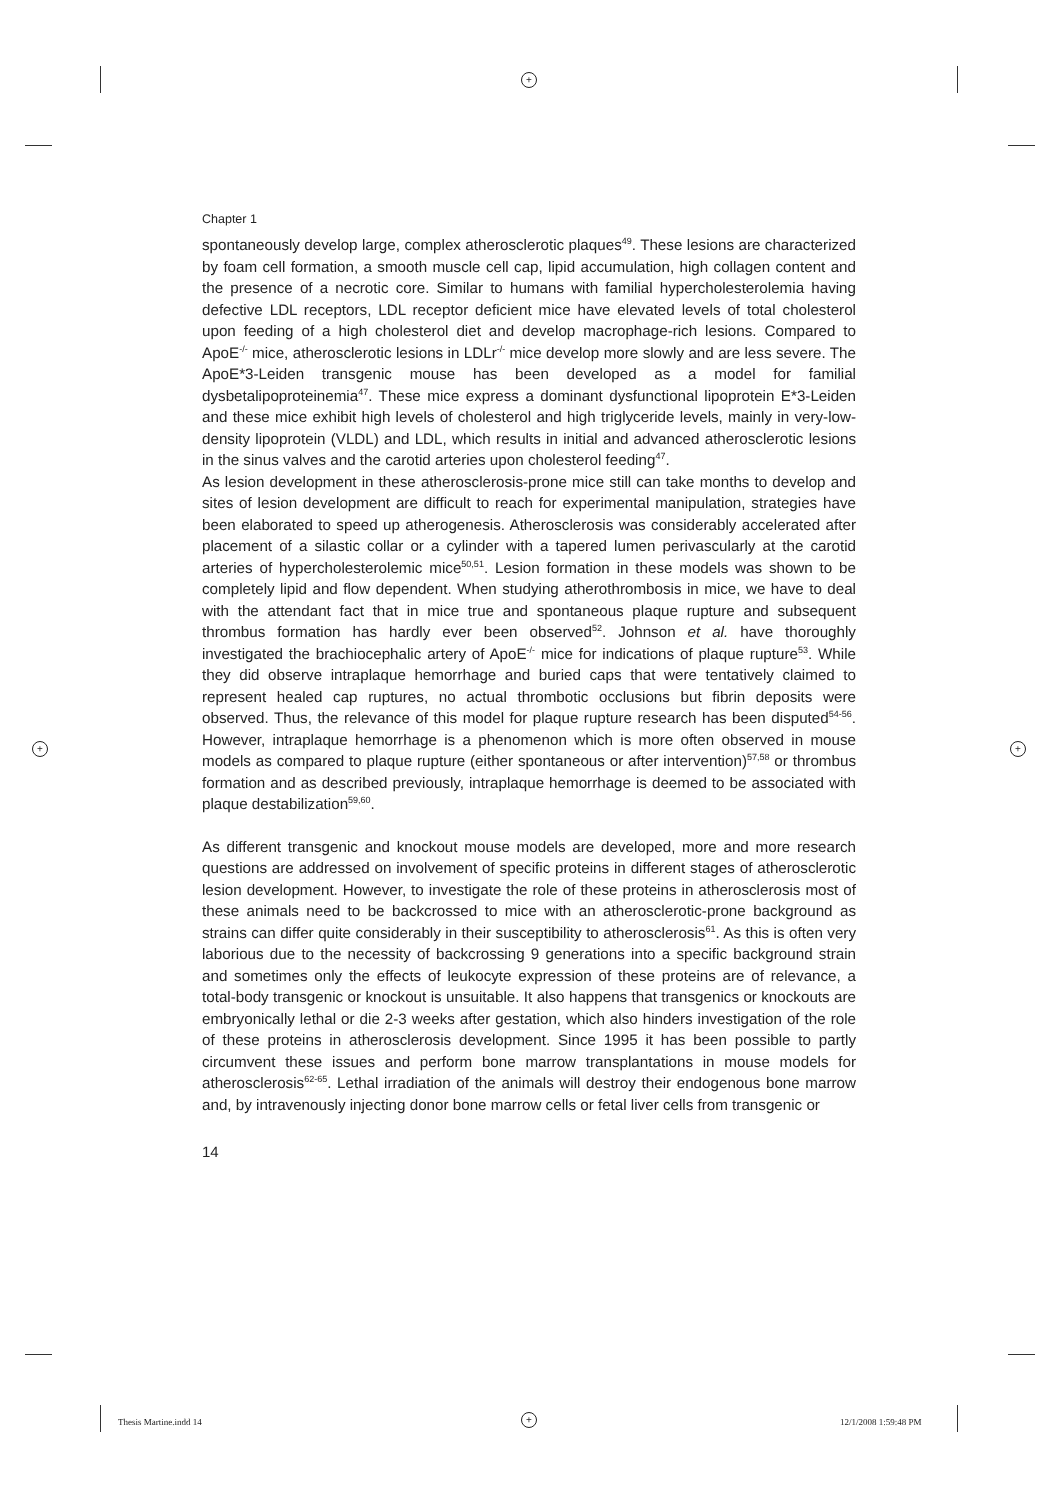+
+ +
+
Chapter 1
spontaneously develop large, complex atherosclerotic plaques<sup>49</sup>. These lesions are characterized by foam cell formation, a smooth muscle cell cap, lipid accumulation, high collagen content and the presence of a necrotic core. Similar to humans with familial hypercholesterolemia having defective LDL receptors, LDL receptor deficient mice have elevated levels of total cholesterol upon feeding of a high cholesterol diet and develop macrophage-rich lesions. Compared to ApoE<sup>-/-</sup> mice, atherosclerotic lesions in LDLr<sup>-/-</sup> mice develop more slowly and are less severe. The ApoE*3-Leiden transgenic mouse has been developed as a model for familial dysbetalipoproteinemia<sup>47</sup>. These mice express a dominant dysfunctional lipoprotein E*3-Leiden and these mice exhibit high levels of cholesterol and high triglyceride levels, mainly in very-low-density lipoprotein (VLDL) and LDL, which results in initial and advanced atherosclerotic lesions in the sinus valves and the carotid arteries upon cholesterol feeding<sup>47</sup>.
As lesion development in these atherosclerosis-prone mice still can take months to develop and sites of lesion development are difficult to reach for experimental manipulation, strategies have been elaborated to speed up atherogenesis. Atherosclerosis was considerably accelerated after placement of a silastic collar or a cylinder with a tapered lumen perivascularly at the carotid arteries of hypercholesterolemic mice<sup>50,51</sup>. Lesion formation in these models was shown to be completely lipid and flow dependent. When studying atherothrombosis in mice, we have to deal with the attendant fact that in mice true and spontaneous plaque rupture and subsequent thrombus formation has hardly ever been observed<sup>52</sup>. Johnson et al. have thoroughly investigated the brachiocephalic artery of ApoE<sup>-/-</sup> mice for indications of plaque rupture<sup>53</sup>. While they did observe intraplaque hemorrhage and buried caps that were tentatively claimed to represent healed cap ruptures, no actual thrombotic occlusions but fibrin deposits were observed. Thus, the relevance of this model for plaque rupture research has been disputed<sup>54-56</sup>. However, intraplaque hemorrhage is a phenomenon which is more often observed in mouse models as compared to plaque rupture (either spontaneous or after intervention)<sup>57,58</sup> or thrombus formation and as described previously, intraplaque hemorrhage is deemed to be associated with plaque destabilization<sup>59,60</sup>.
As different transgenic and knockout mouse models are developed, more and more research questions are addressed on involvement of specific proteins in different stages of atherosclerotic lesion development. However, to investigate the role of these proteins in atherosclerosis most of these animals need to be backcrossed to mice with an atherosclerotic-prone background as strains can differ quite considerably in their susceptibility to atherosclerosis<sup>61</sup>. As this is often very laborious due to the necessity of backcrossing 9 generations into a specific background strain and sometimes only the effects of leukocyte expression of these proteins are of relevance, a total-body transgenic or knockout is unsuitable. It also happens that transgenics or knockouts are embryonically lethal or die 2-3 weeks after gestation, which also hinders investigation of the role of these proteins in atherosclerosis development. Since 1995 it has been possible to partly circumvent these issues and perform bone marrow transplantations in mouse models for atherosclerosis<sup>62-65</sup>. Lethal irradiation of the animals will destroy their endogenous bone marrow and, by intravenously injecting donor bone marrow cells or fetal liver cells from transgenic or
14
Thesis Martine.indd 14 12/1/2008 1:59:48 PM